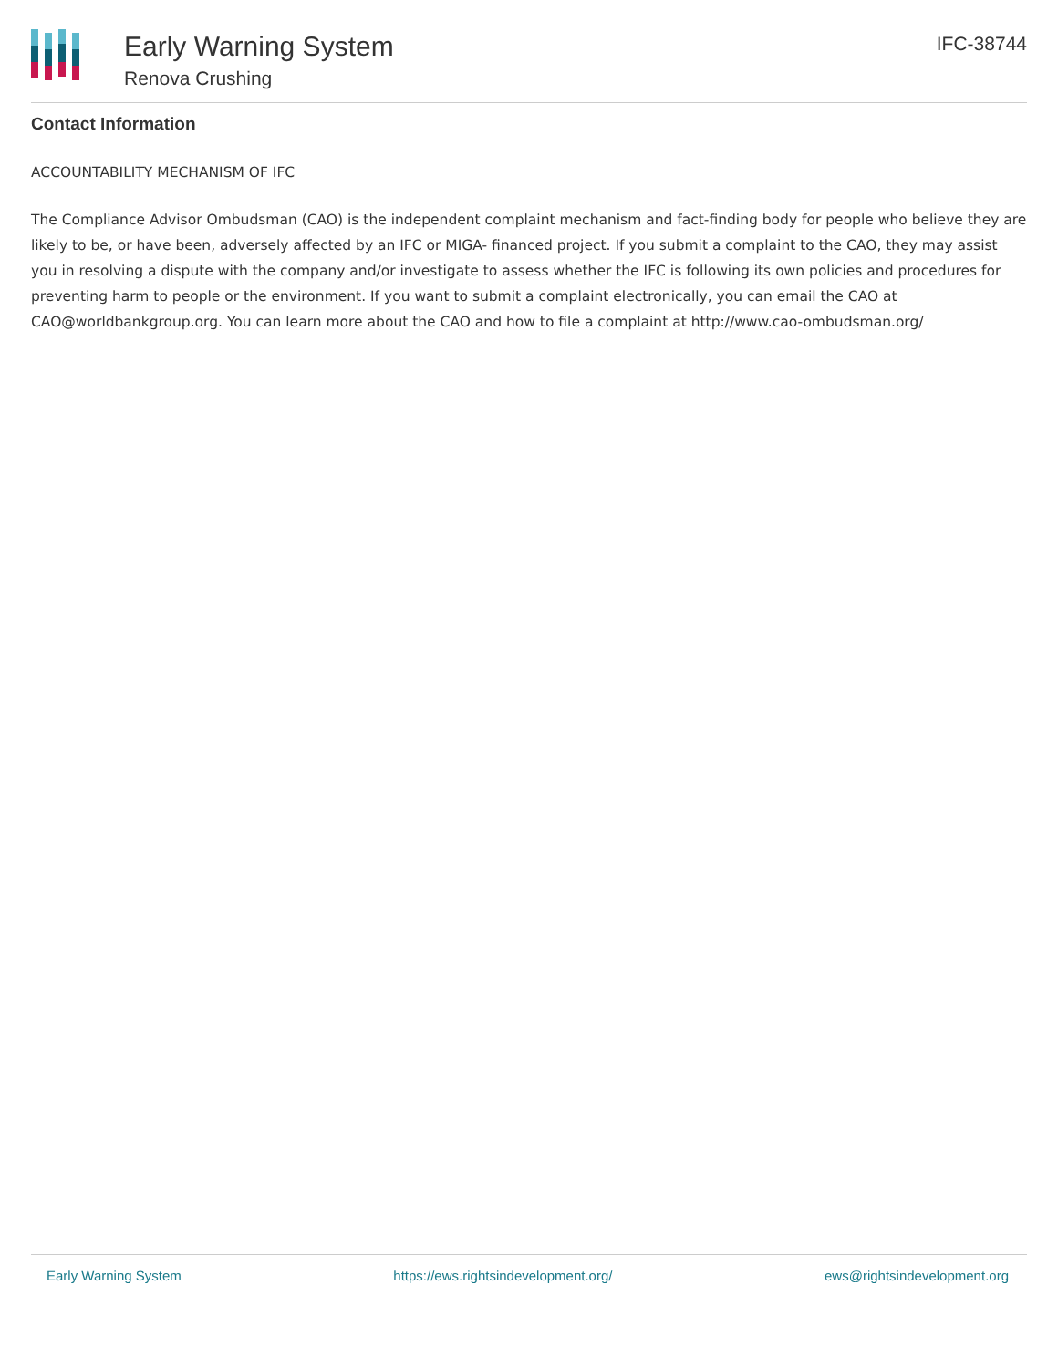Early Warning System
Renova Crushing
IFC-38744
Contact Information
ACCOUNTABILITY MECHANISM OF IFC
The Compliance Advisor Ombudsman (CAO) is the independent complaint mechanism and fact-finding body for people who believe they are likely to be, or have been, adversely affected by an IFC or MIGA- financed project. If you submit a complaint to the CAO, they may assist you in resolving a dispute with the company and/or investigate to assess whether the IFC is following its own policies and procedures for preventing harm to people or the environment. If you want to submit a complaint electronically, you can email the CAO at CAO@worldbankgroup.org. You can learn more about the CAO and how to file a complaint at http://www.cao-ombudsman.org/
Early Warning System https://ews.rightsindevelopment.org/ ews@rightsindevelopment.org